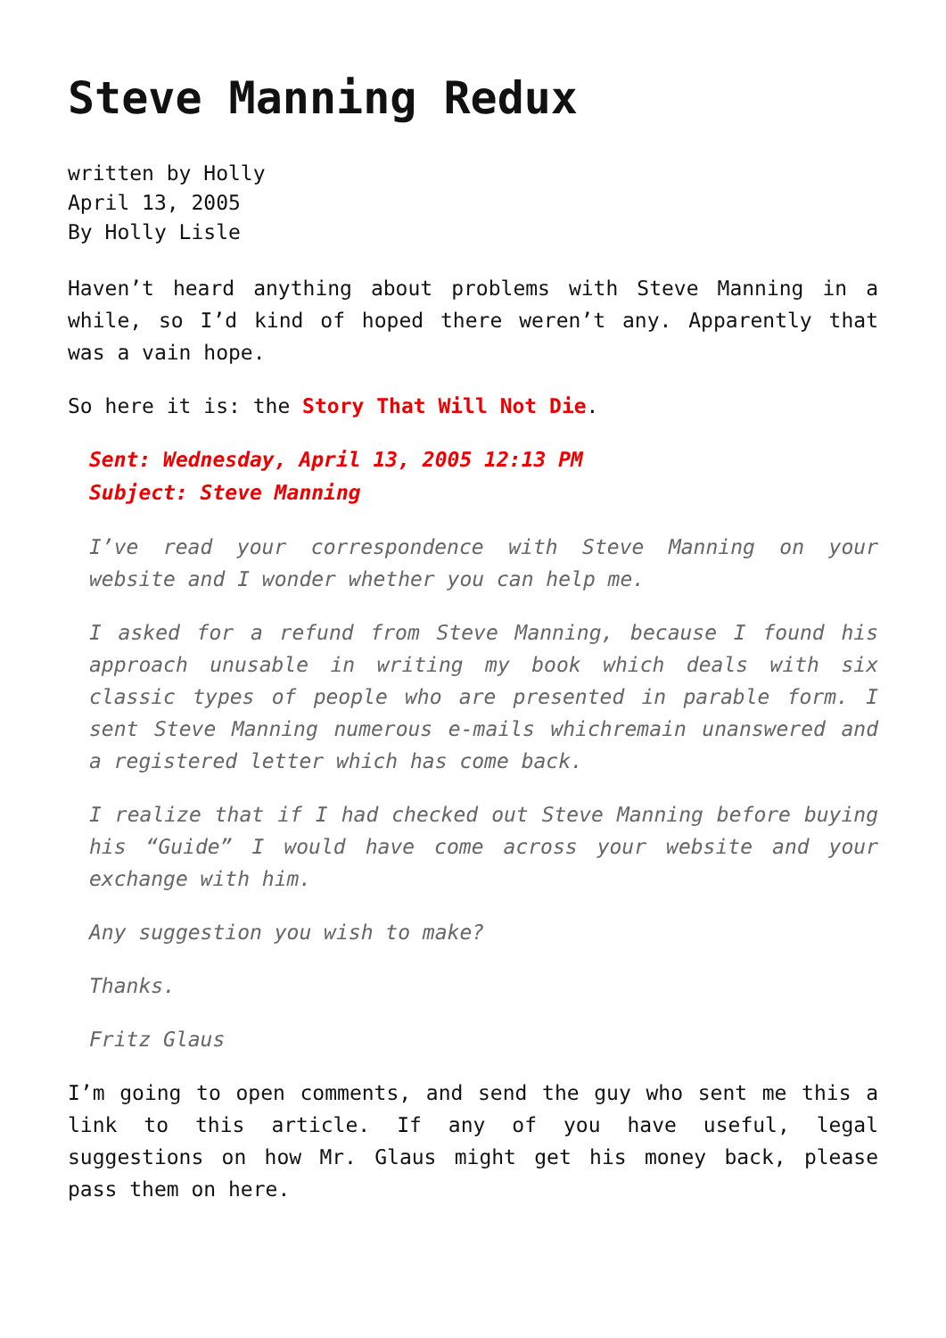Steve Manning Redux
written by Holly
April 13, 2005
By Holly Lisle
Haven’t heard anything about problems with Steve Manning in a while, so I’d kind of hoped there weren’t any. Apparently that was a vain hope.
So here it is: the Story That Will Not Die.
Sent: Wednesday, April 13, 2005 12:13 PM
Subject: Steve Manning
I’ve read your correspondence with Steve Manning on your website and I wonder whether you can help me.
I asked for a refund from Steve Manning, because I found his approach unusable in writing my book which deals with six classic types of people who are presented in parable form. I sent Steve Manning numerous e-mails whichremain unanswered and a registered letter which has come back.
I realize that if I had checked out Steve Manning before buying his “Guide” I would have come across your website and your exchange with him.
Any suggestion you wish to make?
Thanks.
Fritz Glaus
I’m going to open comments, and send the guy who sent me this a link to this article. If any of you have useful, legal suggestions on how Mr. Glaus might get his money back, please pass them on here.